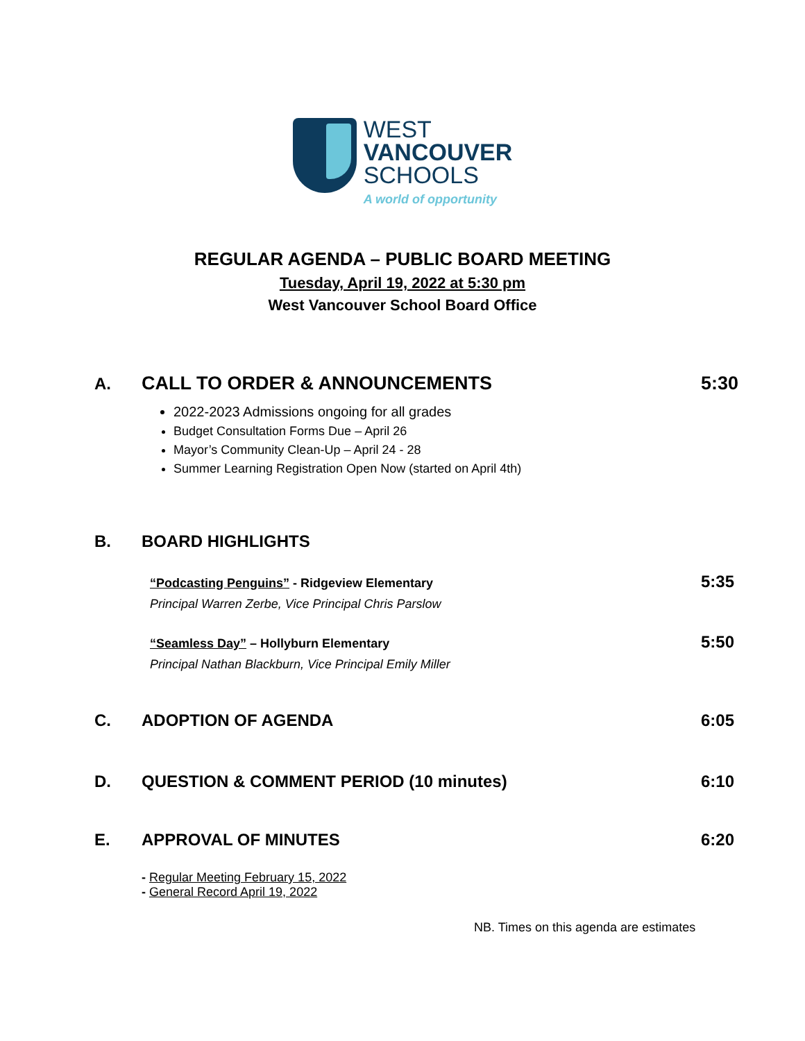WEST
VANCOUVER
SCHOOLS
A world of opportunity
REGULAR AGENDA – PUBLIC BOARD MEETING
Tuesday, April 19, 2022 at 5:30 pm
West Vancouver School Board Office
A. CALL TO ORDER & ANNOUNCEMENTS 5:30
2022-2023 Admissions ongoing for all grades
Budget Consultation Forms Due – April 26
Mayor’s Community Clean-Up – April 24 - 28
Summer Learning Registration Open Now (started on April 4th)
B. BOARD HIGHLIGHTS
“Podcasting Penguins” - Ridgeview Elementary
5:35
Principal Warren Zerbe, Vice Principal Chris Parslow
“Seamless Day” – Hollyburn Elementary
5:50
Principal Nathan Blackburn, Vice Principal Emily Miller
C. ADOPTION OF AGENDA 6:05
D. QUESTION & COMMENT PERIOD (10 minutes)
6:10
E. APPROVAL OF MINUTES 6:20
- Regular Meeting February 15, 2022
- General Record April 19, 2022
NB. Times on this agenda are estimates